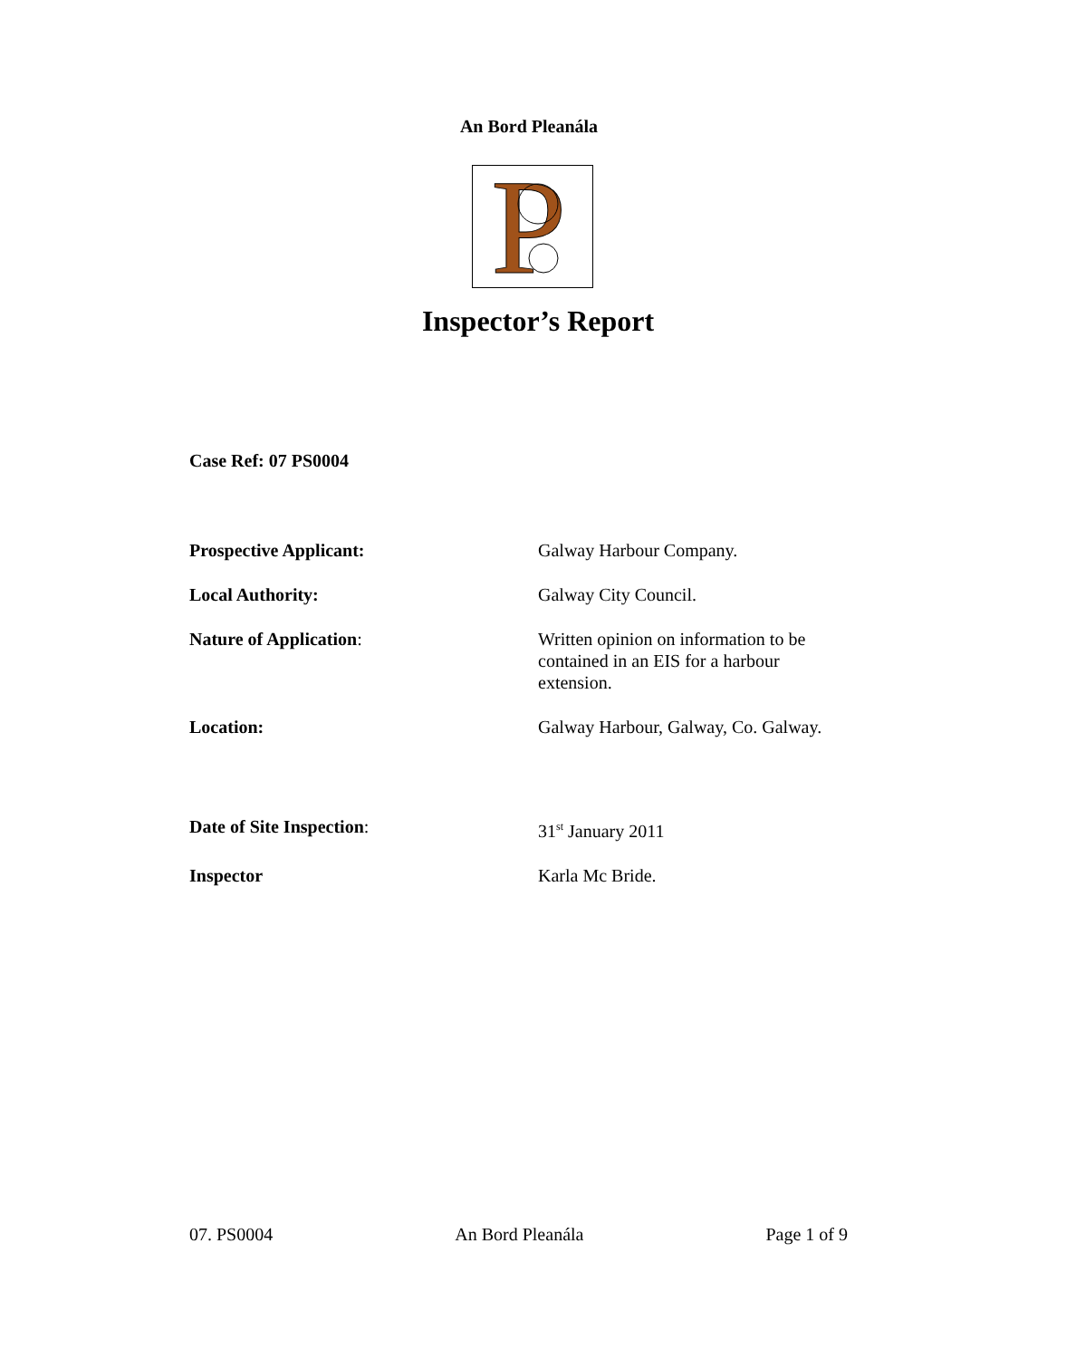An Bord Pleanála
P
Inspector’s Report
Case Ref: 07 PS0004
Prospective Applicant: Galway Harbour Company.
Local Authority: Galway City Council.
Nature of Application: Written opinion on information to be contained in an EIS for a harbour extension.
Location: Galway Harbour, Galway, Co. Galway.
Date of Site Inspection: 31<sup>st</sup> January 2011
Inspector Karla Mc Bride.
07. PS0004 An Bord Pleanála Page 1 of 9